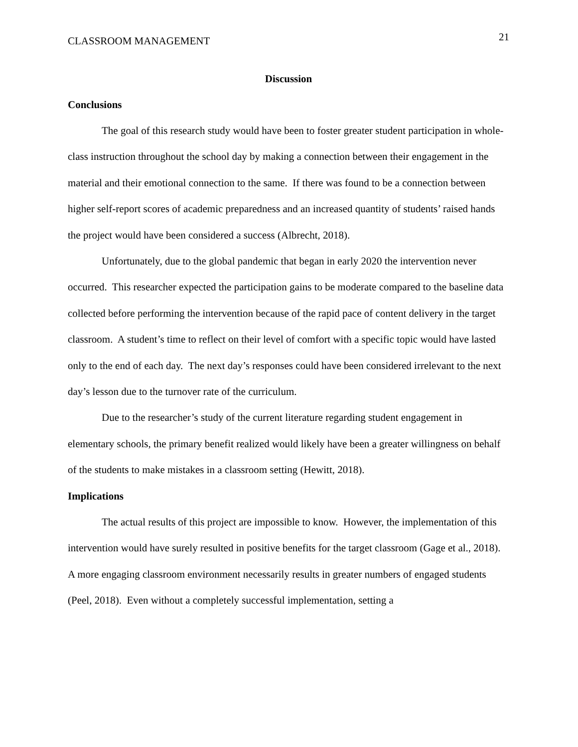CLASSROOM MANAGEMENT 21
Discussion
Conclusions
The goal of this research study would have been to foster greater student participation in whole-class instruction throughout the school day by making a connection between their engagement in the material and their emotional connection to the same. If there was found to be a connection between higher self-report scores of academic preparedness and an increased quantity of students’ raised hands the project would have been considered a success (Albrecht, 2018).
Unfortunately, due to the global pandemic that began in early 2020 the intervention never occurred. This researcher expected the participation gains to be moderate compared to the baseline data collected before performing the intervention because of the rapid pace of content delivery in the target classroom. A student’s time to reflect on their level of comfort with a specific topic would have lasted only to the end of each day. The next day’s responses could have been considered irrelevant to the next day’s lesson due to the turnover rate of the curriculum.
Due to the researcher’s study of the current literature regarding student engagement in elementary schools, the primary benefit realized would likely have been a greater willingness on behalf of the students to make mistakes in a classroom setting (Hewitt, 2018).
Implications
The actual results of this project are impossible to know. However, the implementation of this intervention would have surely resulted in positive benefits for the target classroom (Gage et al., 2018). A more engaging classroom environment necessarily results in greater numbers of engaged students (Peel, 2018). Even without a completely successful implementation, setting a